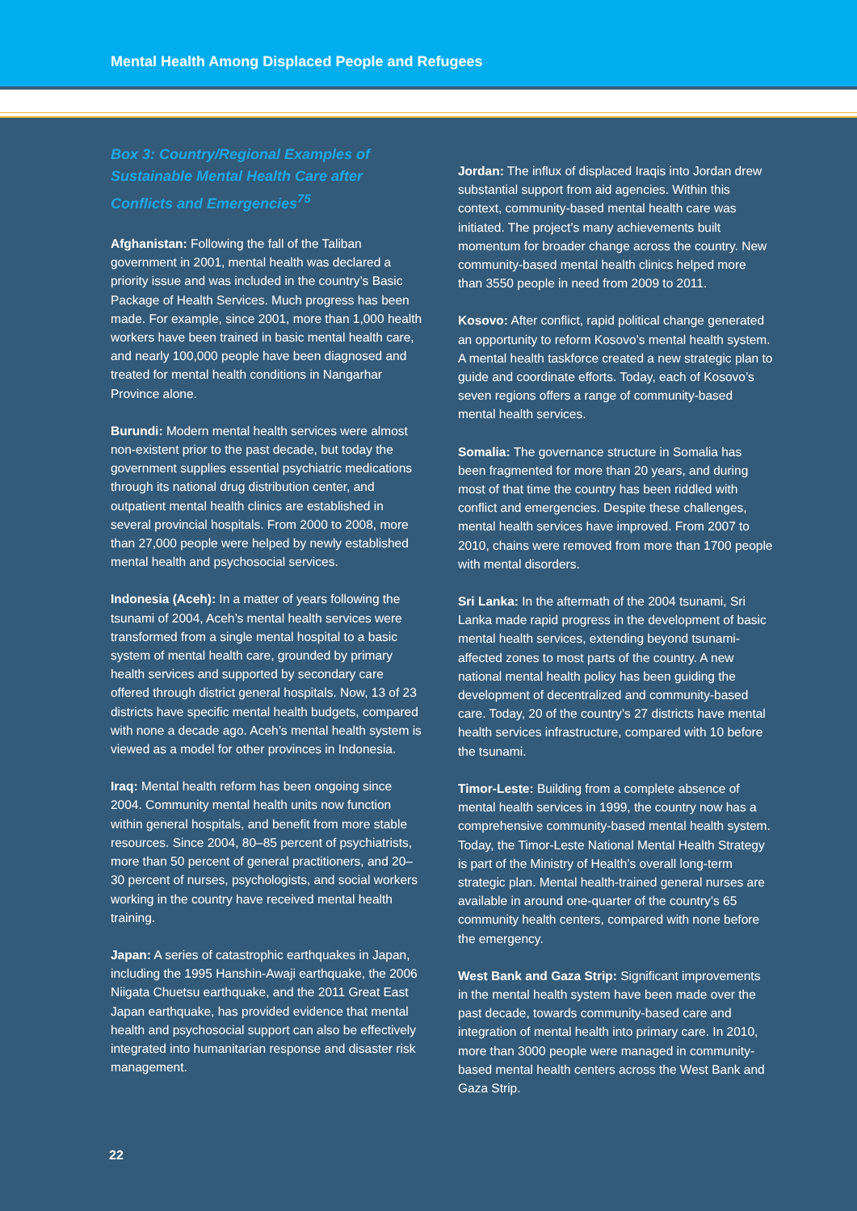Mental Health Among Displaced People and Refugees
Box 3: Country/Regional Examples of Sustainable Mental Health Care after Conflicts and Emergencies<sup>75</sup>
Afghanistan: Following the fall of the Taliban government in 2001, mental health was declared a priority issue and was included in the country’s Basic Package of Health Services. Much progress has been made. For example, since 2001, more than 1,000 health workers have been trained in basic mental health care, and nearly 100,000 people have been diagnosed and treated for mental health conditions in Nangarhar Province alone.
Burundi: Modern mental health services were almost non-existent prior to the past decade, but today the government supplies essential psychiatric medications through its national drug distribution center, and outpatient mental health clinics are established in several provincial hospitals. From 2000 to 2008, more than 27,000 people were helped by newly established mental health and psychosocial services.
Indonesia (Aceh): In a matter of years following the tsunami of 2004, Aceh’s mental health services were transformed from a single mental hospital to a basic system of mental health care, grounded by primary health services and supported by secondary care offered through district general hospitals. Now, 13 of 23 districts have specific mental health budgets, compared with none a decade ago. Aceh’s mental health system is viewed as a model for other provinces in Indonesia.
Iraq: Mental health reform has been ongoing since 2004. Community mental health units now function within general hospitals, and benefit from more stable resources. Since 2004, 80–85 percent of psychiatrists, more than 50 percent of general practitioners, and 20–30 percent of nurses, psychologists, and social workers working in the country have received mental health training.
Japan: A series of catastrophic earthquakes in Japan, including the 1995 Hanshin-Awaji earthquake, the 2006 Niigata Chuetsu earthquake, and the 2011 Great East Japan earthquake, has provided evidence that mental health and psychosocial support can also be effectively integrated into humanitarian response and disaster risk management.
Jordan: The influx of displaced Iraqis into Jordan drew substantial support from aid agencies. Within this context, community-based mental health care was initiated. The project’s many achievements built momentum for broader change across the country. New community-based mental health clinics helped more than 3550 people in need from 2009 to 2011.
Kosovo: After conflict, rapid political change generated an opportunity to reform Kosovo’s mental health system. A mental health taskforce created a new strategic plan to guide and coordinate efforts. Today, each of Kosovo’s seven regions offers a range of community-based mental health services.
Somalia: The governance structure in Somalia has been fragmented for more than 20 years, and during most of that time the country has been riddled with conflict and emergencies. Despite these challenges, mental health services have improved. From 2007 to 2010, chains were removed from more than 1700 people with mental disorders.
Sri Lanka: In the aftermath of the 2004 tsunami, Sri Lanka made rapid progress in the development of basic mental health services, extending beyond tsunami-affected zones to most parts of the country. A new national mental health policy has been guiding the development of decentralized and community-based care. Today, 20 of the country’s 27 districts have mental health services infrastructure, compared with 10 before the tsunami.
Timor-Leste: Building from a complete absence of mental health services in 1999, the country now has a comprehensive community-based mental health system. Today, the Timor-Leste National Mental Health Strategy is part of the Ministry of Health’s overall long-term strategic plan. Mental health-trained general nurses are available in around one-quarter of the country’s 65 community health centers, compared with none before the emergency.
West Bank and Gaza Strip: Significant improvements in the mental health system have been made over the past decade, towards community-based care and integration of mental health into primary care. In 2010, more than 3000 people were managed in community-based mental health centers across the West Bank and Gaza Strip.
22